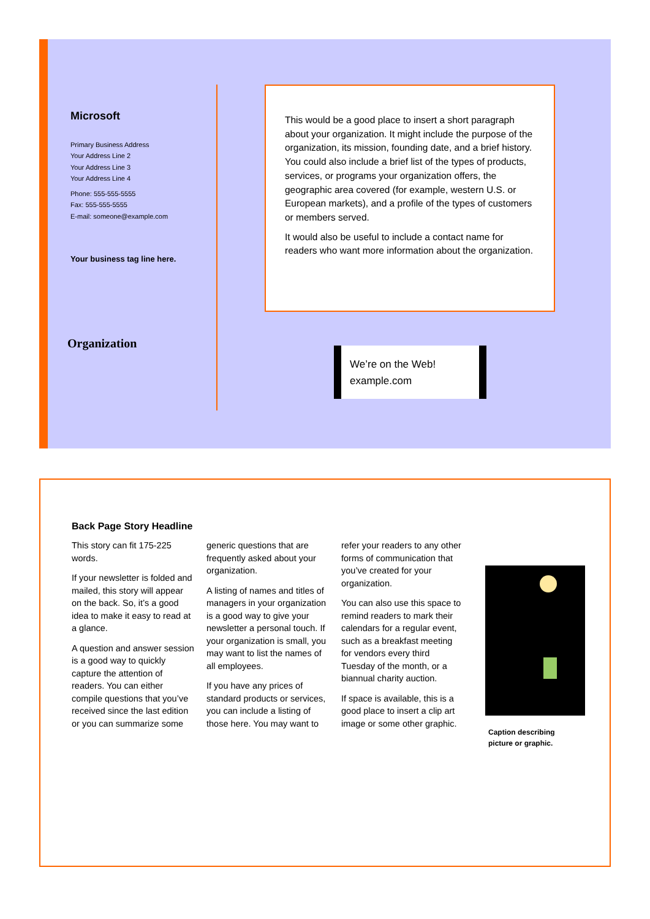Microsoft
Primary Business Address
Your Address Line 2
Your Address Line 3
Your Address Line 4
Phone: 555-555-5555
Fax: 555-555-5555
E-mail: someone@example.com
Your business tag line here.
Organization
This would be a good place to insert a short paragraph about your organization. It might include the purpose of the organization, its mission, founding date, and a brief history. You could also include a brief list of the types of products, services, or programs your organization offers, the geographic area covered (for example, western U.S. or European markets), and a profile of the types of customers or members served.
It would also be useful to include a contact name for readers who want more information about the organization.
We’re on the Web!
example.com
Back Page Story Headline
This story can fit 175-225 words.
If your newsletter is folded and mailed, this story will appear on the back. So, it’s a good idea to make it easy to read at a glance.
A question and answer session is a good way to quickly capture the attention of readers. You can either compile questions that you’ve received since the last edition or you can summarize some generic questions that are frequently asked about your organization.
A listing of names and titles of managers in your organization is a good way to give your newsletter a personal touch. If your organization is small, you may want to list the names of all employees.
If you have any prices of standard products or services, you can include a listing of those here. You may want to refer your readers to any other forms of communication that you’ve created for your organization.
You can also use this space to remind readers to mark their calendars for a regular event, such as a breakfast meeting for vendors every third Tuesday of the month, or a biannual charity auction.
If space is available, this is a good place to insert a clip art image or some other graphic.
Caption describing
picture or graphic.